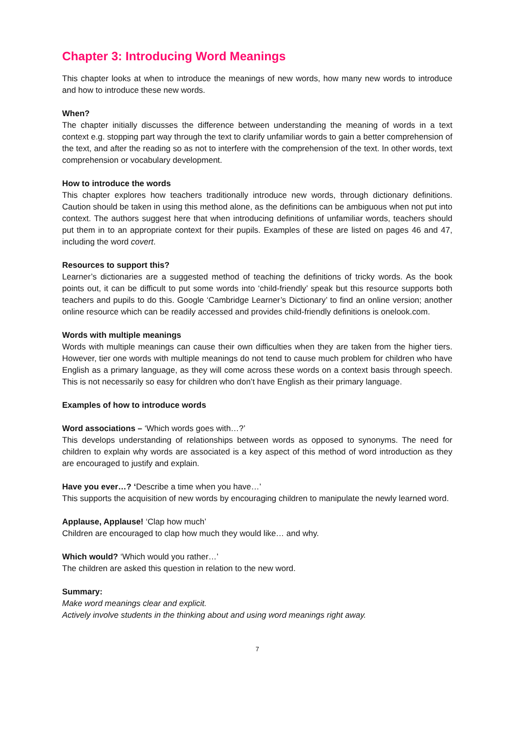Chapter 3: Introducing Word Meanings
This chapter looks at when to introduce the meanings of new words, how many new words to introduce and how to introduce these new words.
When?
The chapter initially discusses the difference between understanding the meaning of words in a text context e.g. stopping part way through the text to clarify unfamiliar words to gain a better comprehension of the text, and after the reading so as not to interfere with the comprehension of the text. In other words, text comprehension or vocabulary development.
How to introduce the words
This chapter explores how teachers traditionally introduce new words, through dictionary definitions. Caution should be taken in using this method alone, as the definitions can be ambiguous when not put into context. The authors suggest here that when introducing definitions of unfamiliar words, teachers should put them in to an appropriate context for their pupils. Examples of these are listed on pages 46 and 47, including the word covert.
Resources to support this?
Learner’s dictionaries are a suggested method of teaching the definitions of tricky words. As the book points out, it can be difficult to put some words into ‘child-friendly’ speak but this resource supports both teachers and pupils to do this. Google ‘Cambridge Learner’s Dictionary’ to find an online version; another online resource which can be readily accessed and provides child-friendly definitions is onelook.com.
Words with multiple meanings
Words with multiple meanings can cause their own difficulties when they are taken from the higher tiers. However, tier one words with multiple meanings do not tend to cause much problem for children who have English as a primary language, as they will come across these words on a context basis through speech. This is not necessarily so easy for children who don’t have English as their primary language.
Examples of how to introduce words
Word associations – ‘Which words goes with…?’
This develops understanding of relationships between words as opposed to synonyms. The need for children to explain why words are associated is a key aspect of this method of word introduction as they are encouraged to justify and explain.
Have you ever…? ‘Describe a time when you have…’
This supports the acquisition of new words by encouraging children to manipulate the newly learned word.
Applause, Applause! ‘Clap how much’
Children are encouraged to clap how much they would like… and why.
Which would? ‘Which would you rather…’
The children are asked this question in relation to the new word.
Summary:
Make word meanings clear and explicit.
Actively involve students in the thinking about and using word meanings right away.
7